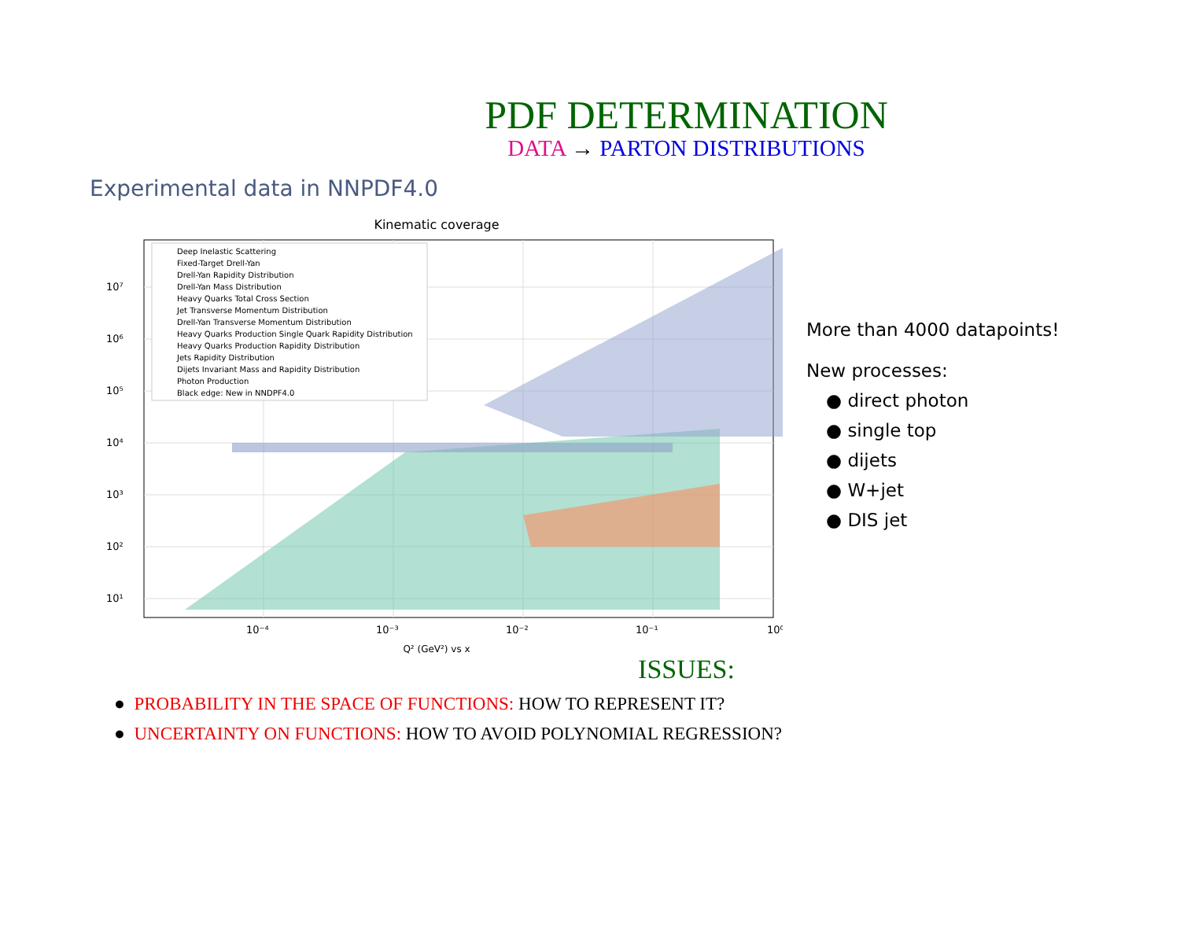PDF DETERMINATION
DATA → PARTON DISTRIBUTIONS
Experimental data in NNPDF4.0
Kinematic coverage
Deep Inelastic Scattering
Fixed-Target Drell-Yan
Drell-Yan Rapidity Distribution
Drell-Yan Mass Distribution
Heavy Quarks Total Cross Section
Jet Transverse Momentum Distribution
Drell-Yan Transverse Momentum Distribution
Heavy Quarks Production Single Quark Rapidity Distribution
Heavy Quarks Production Rapidity Distribution
Jets Rapidity Distribution
Dijets Invariant Mass and Rapidity Distribution
Photon Production
Black edge: New in NNDPF4.0
10⁷
10⁶
10⁵
10⁴
10³
10²
10¹
10⁻⁴
10⁻³
10⁻²
10⁻¹
10⁰
Q² (GeV²) vs x
More than 4000 datapoints!
New processes:
● direct photon
● single top
● dijets
● W+jet
● DIS jet
ISSUES:
● PROBABILITY IN THE SPACE OF FUNCTIONS: HOW TO REPRESENT IT?
● UNCERTAINTY ON FUNCTIONS: HOW TO AVOID POLYNOMIAL REGRESSION?